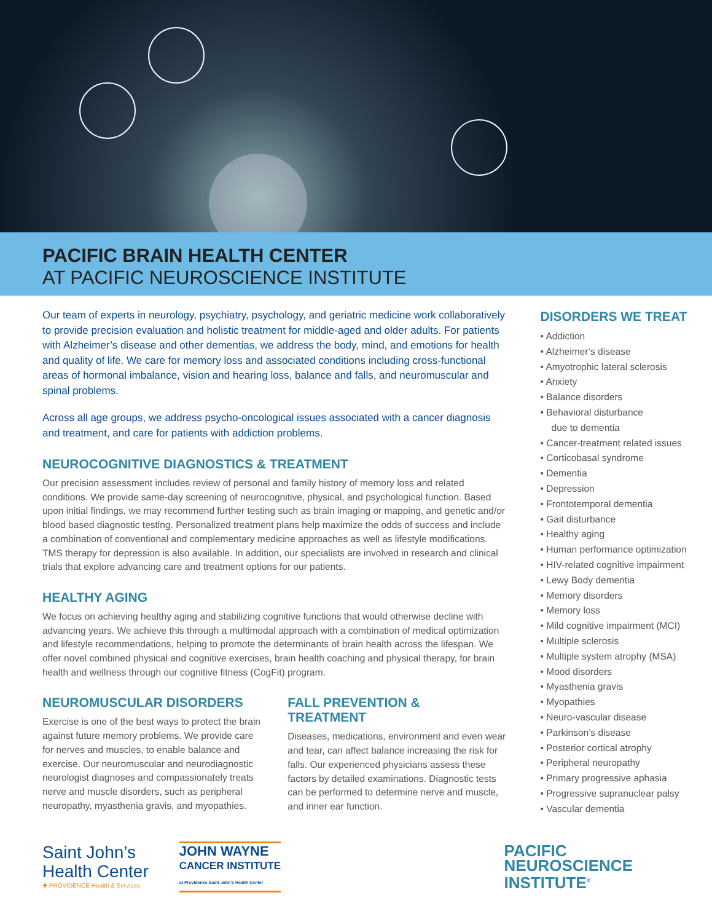PACIFIC BRAIN HEALTH CENTER
AT PACIFIC NEUROSCIENCE INSTITUTE
Our team of experts in neurology, psychiatry, psychology, and geriatric medicine work collaboratively to provide precision evaluation and holistic treatment for middle-aged and older adults. For patients with Alzheimer’s disease and other dementias, we address the body, mind, and emotions for health and quality of life. We care for memory loss and associated conditions including cross-functional areas of hormonal imbalance, vision and hearing loss, balance and falls, and neuromuscular and spinal problems.
Across all age groups, we address psycho-oncological issues associated with a cancer diagnosis and treatment, and care for patients with addiction problems.
NEUROCOGNITIVE DIAGNOSTICS & TREATMENT
Our precision assessment includes review of personal and family history of memory loss and related conditions. We provide same-day screening of neurocognitive, physical, and psychological function. Based upon initial findings, we may recommend further testing such as brain imaging or mapping, and genetic and/or blood based diagnostic testing. Personalized treatment plans help maximize the odds of success and include a combination of conventional and complementary medicine approaches as well as lifestyle modifications. TMS therapy for depression is also available. In addition, our specialists are involved in research and clinical trials that explore advancing care and treatment options for our patients.
HEALTHY AGING
We focus on achieving healthy aging and stabilizing cognitive functions that would otherwise decline with advancing years. We achieve this through a multimodal approach with a combination of medical optimization and lifestyle recommendations, helping to promote the determinants of brain health across the lifespan. We offer novel combined physical and cognitive exercises, brain health coaching and physical therapy, for brain health and wellness through our cognitive fitness (CogFit) program.
NEUROMUSCULAR DISORDERS
Exercise is one of the best ways to protect the brain against future memory problems. We provide care for nerves and muscles, to enable balance and exercise. Our neuromuscular and neurodiagnostic neurologist diagnoses and compassionately treats nerve and muscle disorders, such as peripheral neuropathy, myasthenia gravis, and myopathies.
FALL PREVENTION &
TREATMENT
Diseases, medications, environment and even wear and tear, can affect balance increasing the risk for falls. Our experienced physicians assess these factors by detailed examinations. Diagnostic tests can be performed to determine nerve and muscle, and inner ear function.
DISORDERS WE TREAT
• Addiction
• Alzheimer’s disease
• Amyotrophic lateral sclerosis
• Anxiety
• Balance disorders
• Behavioral disturbance
due to dementia
• Cancer-treatment related issues
• Corticobasal syndrome
• Dementia
• Depression
• Frontotemporal dementia
• Gait disturbance
• Healthy aging
• Human performance optimization
• HIV-related cognitive impairment
• Lewy Body dementia
• Memory disorders
• Memory loss
• Mild cognitive impairment (MCI)
• Multiple sclerosis
• Multiple system atrophy (MSA)
• Mood disorders
• Myasthenia gravis
• Myopathies
• Neuro-vascular disease
• Parkinson’s disease
• Posterior cortical atrophy
• Peripheral neuropathy
• Primary progressive aphasia
• Progressive supranuclear palsy
• Vascular dementia
Saint John’s
Health Center
✚ PROVIDENCE Health & Services
JOHN WAYNE
CANCER INSTITUTE
at Providence Saint John's Health Center
PACIFIC
NEUROSCIENCE
INSTITUTE<sup>®</sup>